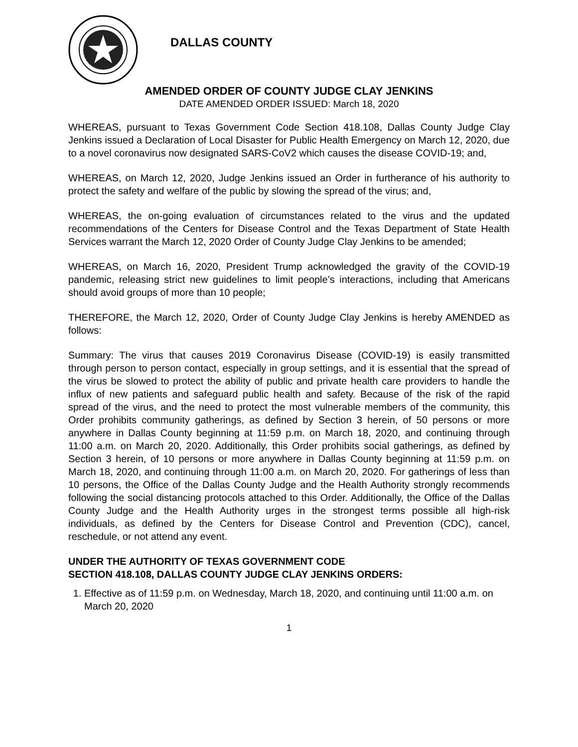DALLAS COUNTY
AMENDED ORDER OF COUNTY JUDGE CLAY JENKINS
DATE AMENDED ORDER ISSUED: March 18, 2020
WHEREAS, pursuant to Texas Government Code Section 418.108, Dallas County Judge Clay Jenkins issued a Declaration of Local Disaster for Public Health Emergency on March 12, 2020, due to a novel coronavirus now designated SARS-CoV2 which causes the disease COVID-19; and,
WHEREAS, on March 12, 2020, Judge Jenkins issued an Order in furtherance of his authority to protect the safety and welfare of the public by slowing the spread of the virus; and,
WHEREAS, the on-going evaluation of circumstances related to the virus and the updated recommendations of the Centers for Disease Control and the Texas Department of State Health Services warrant the March 12, 2020 Order of County Judge Clay Jenkins to be amended;
WHEREAS, on March 16, 2020, President Trump acknowledged the gravity of the COVID-19 pandemic, releasing strict new guidelines to limit people’s interactions, including that Americans should avoid groups of more than 10 people;
THEREFORE, the March 12, 2020, Order of County Judge Clay Jenkins is hereby AMENDED as follows:
Summary: The virus that causes 2019 Coronavirus Disease (COVID-19) is easily transmitted through person to person contact, especially in group settings, and it is essential that the spread of the virus be slowed to protect the ability of public and private health care providers to handle the influx of new patients and safeguard public health and safety. Because of the risk of the rapid spread of the virus, and the need to protect the most vulnerable members of the community, this Order prohibits community gatherings, as defined by Section 3 herein, of 50 persons or more anywhere in Dallas County beginning at 11:59 p.m. on March 18, 2020, and continuing through 11:00 a.m. on March 20, 2020. Additionally, this Order prohibits social gatherings, as defined by Section 3 herein, of 10 persons or more anywhere in Dallas County beginning at 11:59 p.m. on March 18, 2020, and continuing through 11:00 a.m. on March 20, 2020. For gatherings of less than 10 persons, the Office of the Dallas County Judge and the Health Authority strongly recommends following the social distancing protocols attached to this Order. Additionally, the Office of the Dallas County Judge and the Health Authority urges in the strongest terms possible all high-risk individuals, as defined by the Centers for Disease Control and Prevention (CDC), cancel, reschedule, or not attend any event.
UNDER THE AUTHORITY OF TEXAS GOVERNMENT CODE
SECTION 418.108, DALLAS COUNTY JUDGE CLAY JENKINS ORDERS:
1. Effective as of 11:59 p.m. on Wednesday, March 18, 2020, and continuing until 11:00 a.m. on March 20, 2020
1